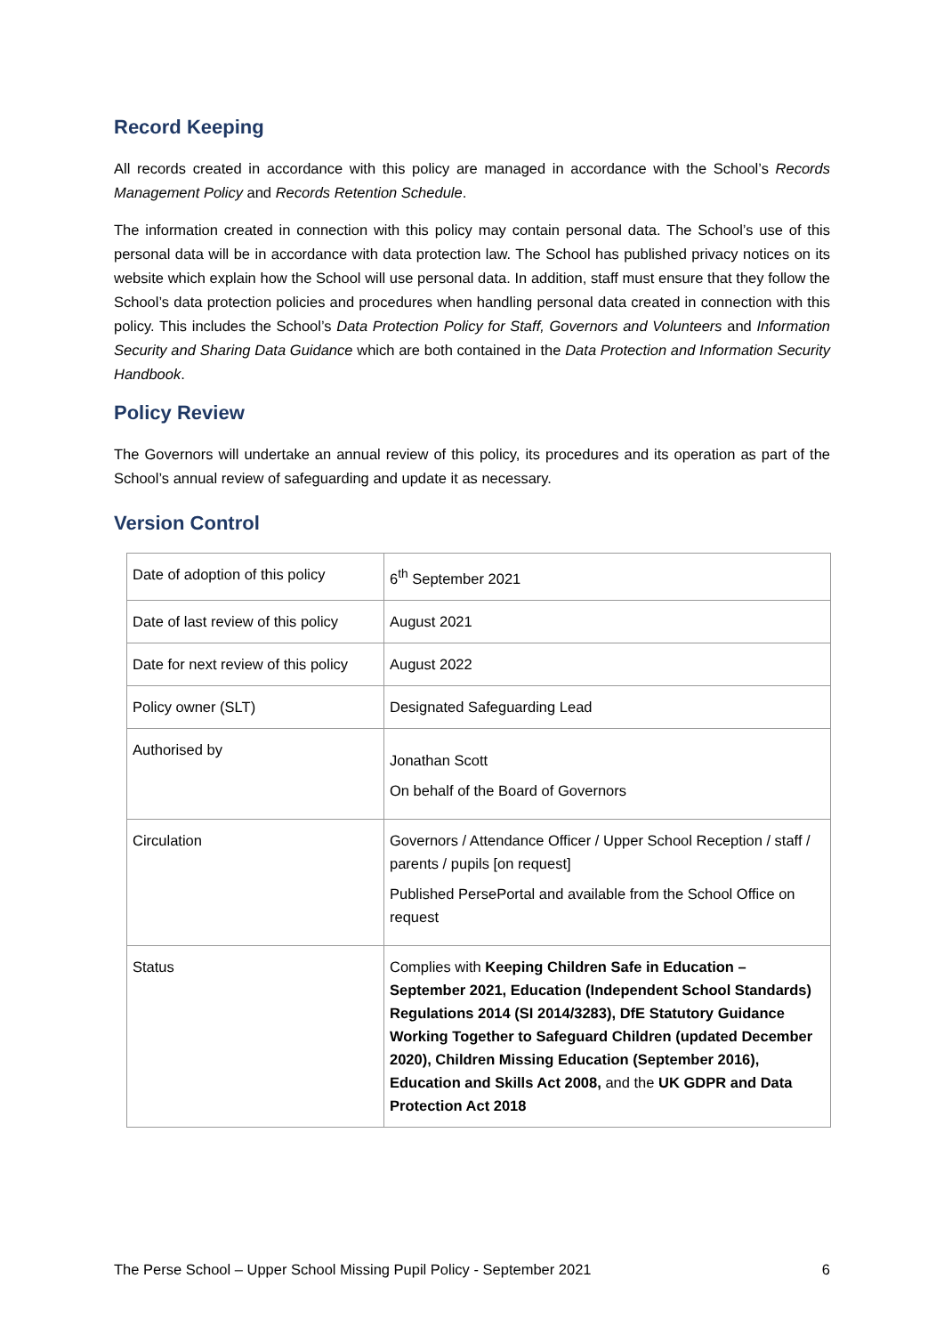Record Keeping
All records created in accordance with this policy are managed in accordance with the School’s Records Management Policy and Records Retention Schedule.
The information created in connection with this policy may contain personal data. The School’s use of this personal data will be in accordance with data protection law. The School has published privacy notices on its website which explain how the School will use personal data. In addition, staff must ensure that they follow the School’s data protection policies and procedures when handling personal data created in connection with this policy. This includes the School’s Data Protection Policy for Staff, Governors and Volunteers and Information Security and Sharing Data Guidance which are both contained in the Data Protection and Information Security Handbook.
Policy Review
The Governors will undertake an annual review of this policy, its procedures and its operation as part of the School’s annual review of safeguarding and update it as necessary.
Version Control
| Date of adoption of this policy | 6<sup>th</sup> September 2021 |
| Date of last review of this policy | August 2021 |
| Date for next review of this policy | August 2022 |
| Policy owner (SLT) | Designated Safeguarding Lead |
| Authorised by | Jonathan Scott On behalf of the Board of Governors |
| Circulation | Governors / Attendance Officer / Upper School Reception / staff / parents / pupils [on request] Published PersePortal and available from the School Office on request |
| Status | Complies with Keeping Children Safe in Education – September 2021, Education (Independent School Standards) Regulations 2014 (SI 2014/3283), DfE Statutory Guidance Working Together to Safeguard Children (updated December 2020), Children Missing Education (September 2016), Education and Skills Act 2008, and the UK GDPR and Data Protection Act 2018 |
The Perse School – Upper School Missing Pupil Policy - September 2021 6